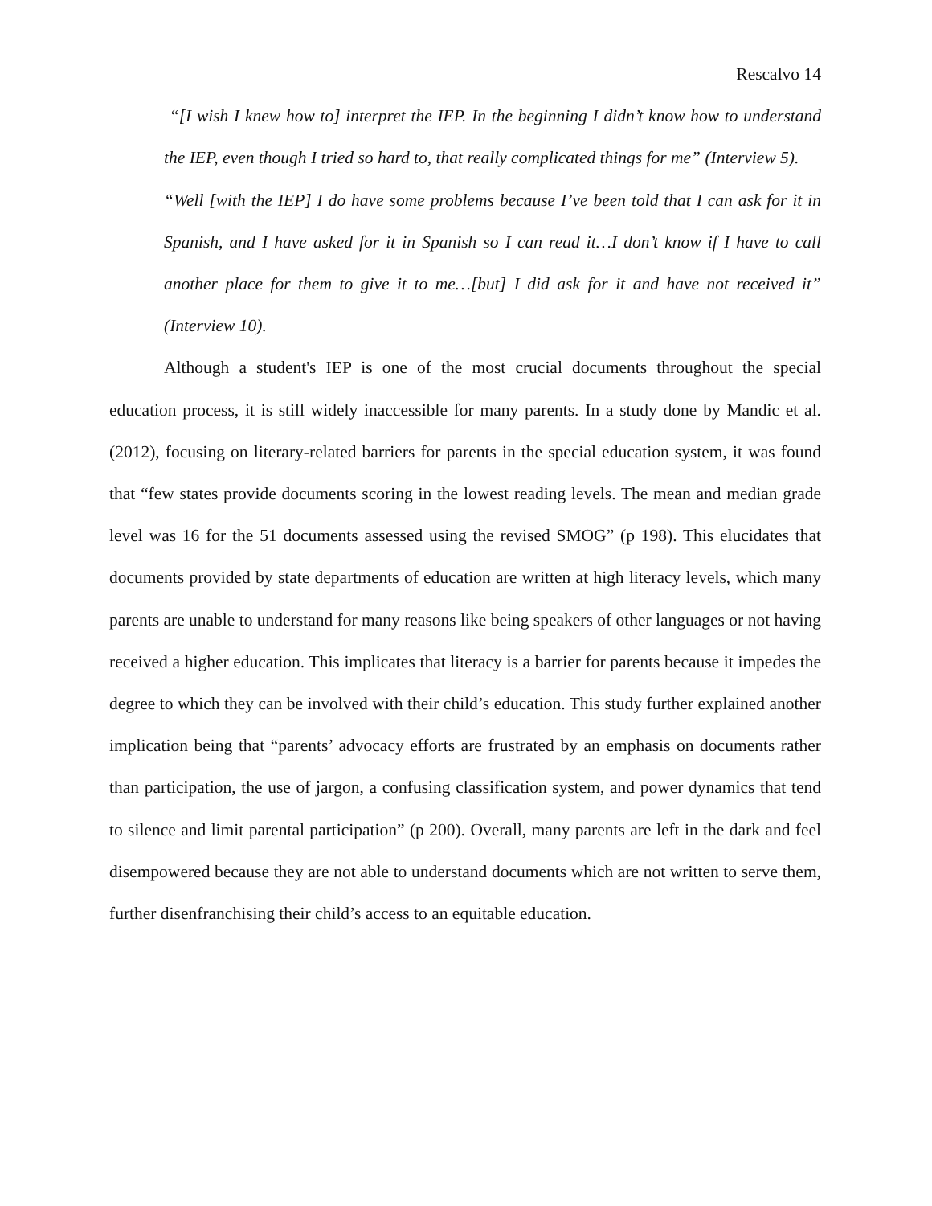Rescalvo 14
“[I wish I knew how to] interpret the IEP. In the beginning I didn’t know how to understand the IEP, even though I tried so hard to, that really complicated things for me” (Interview 5).
“Well [with the IEP] I do have some problems because I’ve been told that I can ask for it in Spanish, and I have asked for it in Spanish so I can read it…I don’t know if I have to call another place for them to give it to me…[but] I did ask for it and have not received it” (Interview 10).
Although a student's IEP is one of the most crucial documents throughout the special education process, it is still widely inaccessible for many parents. In a study done by Mandic et al. (2012), focusing on literary-related barriers for parents in the special education system, it was found that “few states provide documents scoring in the lowest reading levels. The mean and median grade level was 16 for the 51 documents assessed using the revised SMOG” (p 198). This elucidates that documents provided by state departments of education are written at high literacy levels, which many parents are unable to understand for many reasons like being speakers of other languages or not having received a higher education. This implicates that literacy is a barrier for parents because it impedes the degree to which they can be involved with their child’s education. This study further explained another implication being that “parents’ advocacy efforts are frustrated by an emphasis on documents rather than participation, the use of jargon, a confusing classification system, and power dynamics that tend to silence and limit parental participation” (p 200). Overall, many parents are left in the dark and feel disempowered because they are not able to understand documents which are not written to serve them, further disenfranchising their child’s access to an equitable education.